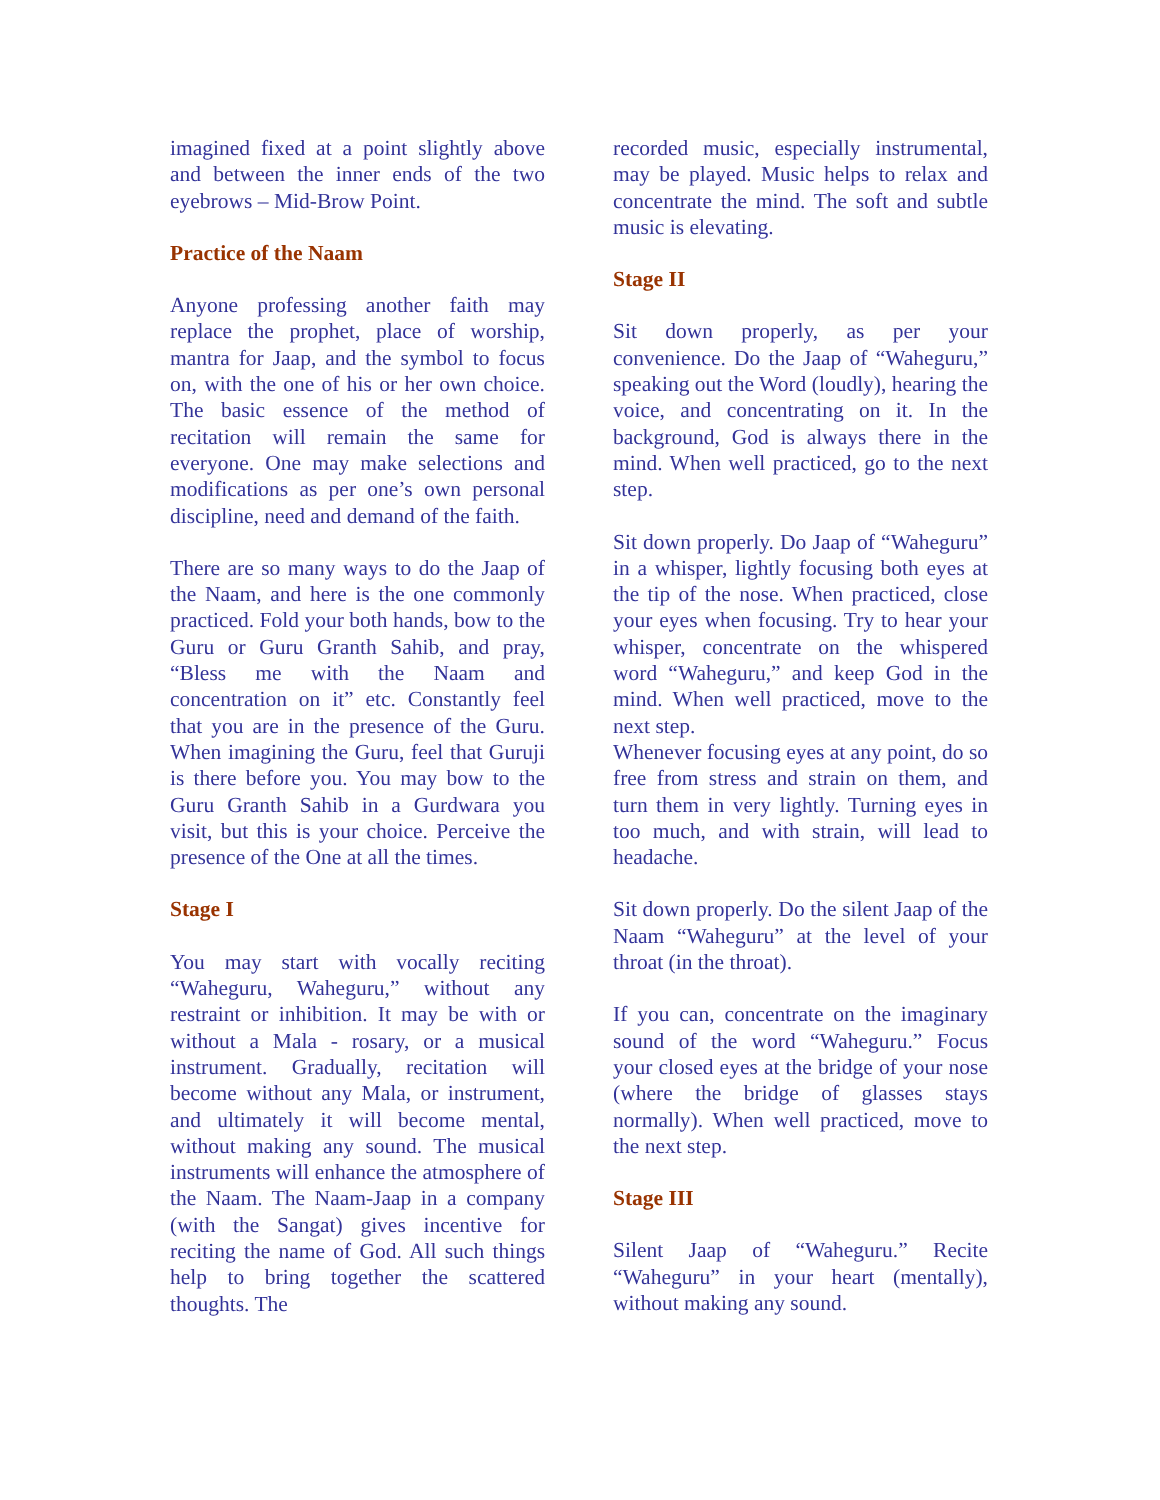imagined fixed at a point slightly above and between the inner ends of the two eyebrows – Mid-Brow Point.
Practice of the Naam
Anyone professing another faith may replace the prophet, place of worship, mantra for Jaap, and the symbol to focus on, with the one of his or her own choice. The basic essence of the method of recitation will remain the same for everyone. One may make selections and modifications as per one’s own personal discipline, need and demand of the faith.
There are so many ways to do the Jaap of the Naam, and here is the one commonly practiced. Fold your both hands, bow to the Guru or Guru Granth Sahib, and pray, “Bless me with the Naam and concentration on it” etc. Constantly feel that you are in the presence of the Guru. When imagining the Guru, feel that Guruji is there before you. You may bow to the Guru Granth Sahib in a Gurdwara you visit, but this is your choice. Perceive the presence of the One at all the times.
Stage I
You may start with vocally reciting “Waheguru, Waheguru,” without any restraint or inhibition. It may be with or without a Mala - rosary, or a musical instrument. Gradually, recitation will become without any Mala, or instrument, and ultimately it will become mental, without making any sound. The musical instruments will enhance the atmosphere of the Naam. The Naam-Jaap in a company (with the Sangat) gives incentive for reciting the name of God. All such things help to bring together the scattered thoughts. The
recorded music, especially instrumental, may be played. Music helps to relax and concentrate the mind. The soft and subtle music is elevating.
Stage II
Sit down properly, as per your convenience. Do the Jaap of “Waheguru,” speaking out the Word (loudly), hearing the voice, and concentrating on it. In the background, God is always there in the mind. When well practiced, go to the next step.
Sit down properly. Do Jaap of “Waheguru” in a whisper, lightly focusing both eyes at the tip of the nose. When practiced, close your eyes when focusing. Try to hear your whisper, concentrate on the whispered word “Waheguru,” and keep God in the mind. When well practiced, move to the next step.
Whenever focusing eyes at any point, do so free from stress and strain on them, and turn them in very lightly. Turning eyes in too much, and with strain, will lead to headache.
Sit down properly. Do the silent Jaap of the Naam “Waheguru” at the level of your throat (in the throat).
If you can, concentrate on the imaginary sound of the word “Waheguru.” Focus your closed eyes at the bridge of your nose (where the bridge of glasses stays normally). When well practiced, move to the next step.
Stage III
Silent Jaap of “Waheguru.” Recite “Waheguru” in your heart (mentally), without making any sound.